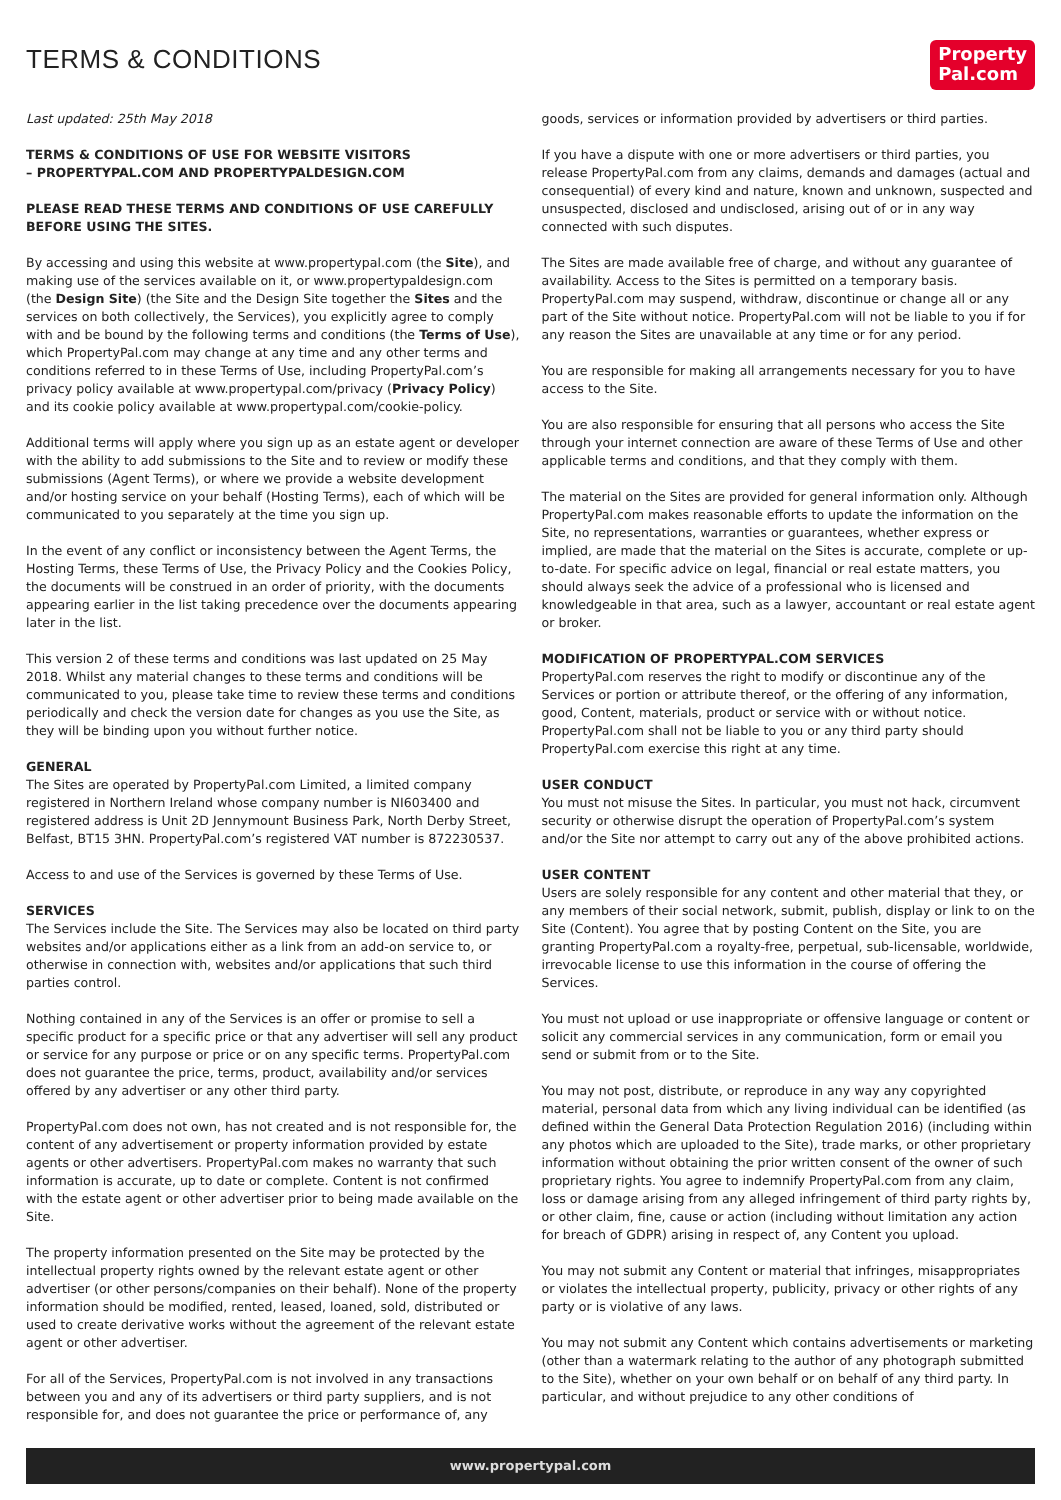TERMS & CONDITIONS
Property
Pal.com
Last updated: 25th May 2018
TERMS & CONDITIONS OF USE FOR WEBSITE VISITORS
– PROPERTYPAL.COM AND PROPERTYPALDESIGN.COM
PLEASE READ THESE TERMS AND CONDITIONS OF USE CAREFULLY BEFORE USING THE SITES.
By accessing and using this website at www.propertypal.com (the Site), and making use of the services available on it, or www.propertypaldesign.com (the Design Site) (the Site and the Design Site together the Sites and the services on both collectively, the Services), you explicitly agree to comply with and be bound by the following terms and conditions (the Terms of Use), which PropertyPal.com may change at any time and any other terms and conditions referred to in these Terms of Use, including PropertyPal.com’s privacy policy available at www.propertypal.com/privacy (Privacy Policy) and its cookie policy available at www.propertypal.com/cookie-policy.
Additional terms will apply where you sign up as an estate agent or developer with the ability to add submissions to the Site and to review or modify these submissions (Agent Terms), or where we provide a website development and/or hosting service on your behalf (Hosting Terms), each of which will be communicated to you separately at the time you sign up.
In the event of any conflict or inconsistency between the Agent Terms, the Hosting Terms, these Terms of Use, the Privacy Policy and the Cookies Policy, the documents will be construed in an order of priority, with the documents appearing earlier in the list taking precedence over the documents appearing later in the list.
This version 2 of these terms and conditions was last updated on 25 May 2018. Whilst any material changes to these terms and conditions will be communicated to you, please take time to review these terms and conditions periodically and check the version date for changes as you use the Site, as they will be binding upon you without further notice.
GENERAL
The Sites are operated by PropertyPal.com Limited, a limited company registered in Northern Ireland whose company number is NI603400 and registered address is Unit 2D Jennymount Business Park, North Derby Street, Belfast, BT15 3HN. PropertyPal.com’s registered VAT number is 872230537.
Access to and use of the Services is governed by these Terms of Use.
SERVICES
The Services include the Site. The Services may also be located on third party websites and/or applications either as a link from an add-on service to, or otherwise in connection with, websites and/or applications that such third parties control.
Nothing contained in any of the Services is an offer or promise to sell a specific product for a specific price or that any advertiser will sell any product or service for any purpose or price or on any specific terms. PropertyPal.com does not guarantee the price, terms, product, availability and/or services offered by any advertiser or any other third party.
PropertyPal.com does not own, has not created and is not responsible for, the content of any advertisement or property information provided by estate agents or other advertisers. PropertyPal.com makes no warranty that such information is accurate, up to date or complete. Content is not confirmed with the estate agent or other advertiser prior to being made available on the Site.
The property information presented on the Site may be protected by the intellectual property rights owned by the relevant estate agent or other advertiser (or other persons/companies on their behalf). None of the property information should be modified, rented, leased, loaned, sold, distributed or used to create derivative works without the agreement of the relevant estate agent or other advertiser.
For all of the Services, PropertyPal.com is not involved in any transactions between you and any of its advertisers or third party suppliers, and is not responsible for, and does not guarantee the price or performance of, any
goods, services or information provided by advertisers or third parties.
If you have a dispute with one or more advertisers or third parties, you release PropertyPal.com from any claims, demands and damages (actual and consequential) of every kind and nature, known and unknown, suspected and unsuspected, disclosed and undisclosed, arising out of or in any way connected with such disputes.
The Sites are made available free of charge, and without any guarantee of availability. Access to the Sites is permitted on a temporary basis. PropertyPal.com may suspend, withdraw, discontinue or change all or any part of the Site without notice. PropertyPal.com will not be liable to you if for any reason the Sites are unavailable at any time or for any period.
You are responsible for making all arrangements necessary for you to have access to the Site.
You are also responsible for ensuring that all persons who access the Site through your internet connection are aware of these Terms of Use and other applicable terms and conditions, and that they comply with them.
The material on the Sites are provided for general information only. Although PropertyPal.com makes reasonable efforts to update the information on the Site, no representations, warranties or guarantees, whether express or implied, are made that the material on the Sites is accurate, complete or up-to-date. For specific advice on legal, financial or real estate matters, you should always seek the advice of a professional who is licensed and knowledgeable in that area, such as a lawyer, accountant or real estate agent or broker.
MODIFICATION OF PROPERTYPAL.COM SERVICES
PropertyPal.com reserves the right to modify or discontinue any of the Services or portion or attribute thereof, or the offering of any information, good, Content, materials, product or service with or without notice. PropertyPal.com shall not be liable to you or any third party should PropertyPal.com exercise this right at any time.
USER CONDUCT
You must not misuse the Sites. In particular, you must not hack, circumvent security or otherwise disrupt the operation of PropertyPal.com’s system and/or the Site nor attempt to carry out any of the above prohibited actions.
USER CONTENT
Users are solely responsible for any content and other material that they, or any members of their social network, submit, publish, display or link to on the Site (Content). You agree that by posting Content on the Site, you are granting PropertyPal.com a royalty-free, perpetual, sub-licensable, worldwide, irrevocable license to use this information in the course of offering the Services.
You must not upload or use inappropriate or offensive language or content or solicit any commercial services in any communication, form or email you send or submit from or to the Site.
You may not post, distribute, or reproduce in any way any copyrighted material, personal data from which any living individual can be identified (as defined within the General Data Protection Regulation 2016) (including within any photos which are uploaded to the Site), trade marks, or other proprietary information without obtaining the prior written consent of the owner of such proprietary rights. You agree to indemnify PropertyPal.com from any claim, loss or damage arising from any alleged infringement of third party rights by, or other claim, fine, cause or action (including without limitation any action for breach of GDPR) arising in respect of, any Content you upload.
You may not submit any Content or material that infringes, misappropriates or violates the intellectual property, publicity, privacy or other rights of any party or is violative of any laws.
You may not submit any Content which contains advertisements or marketing (other than a watermark relating to the author of any photograph submitted to the Site), whether on your own behalf or on behalf of any third party. In particular, and without prejudice to any other conditions of
www.propertypal.com